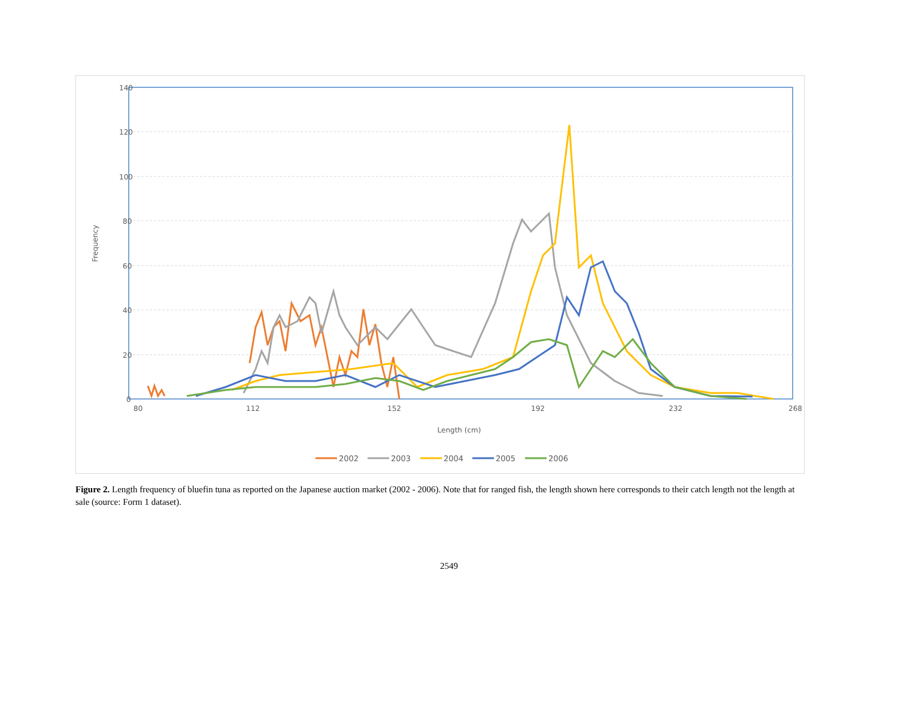140
120
100
80
60
40
20
0
Frequency
Length (cm)
80
112
152
192
232
268
2002
2003
2004
2005
2006
Figure 2. Length frequency of bluefin tuna as reported on the Japanese auction market (2002 - 2006). Note that for ranged fish, the length shown here corresponds to their catch length not the length at sale (source: Form 1 dataset).
2549